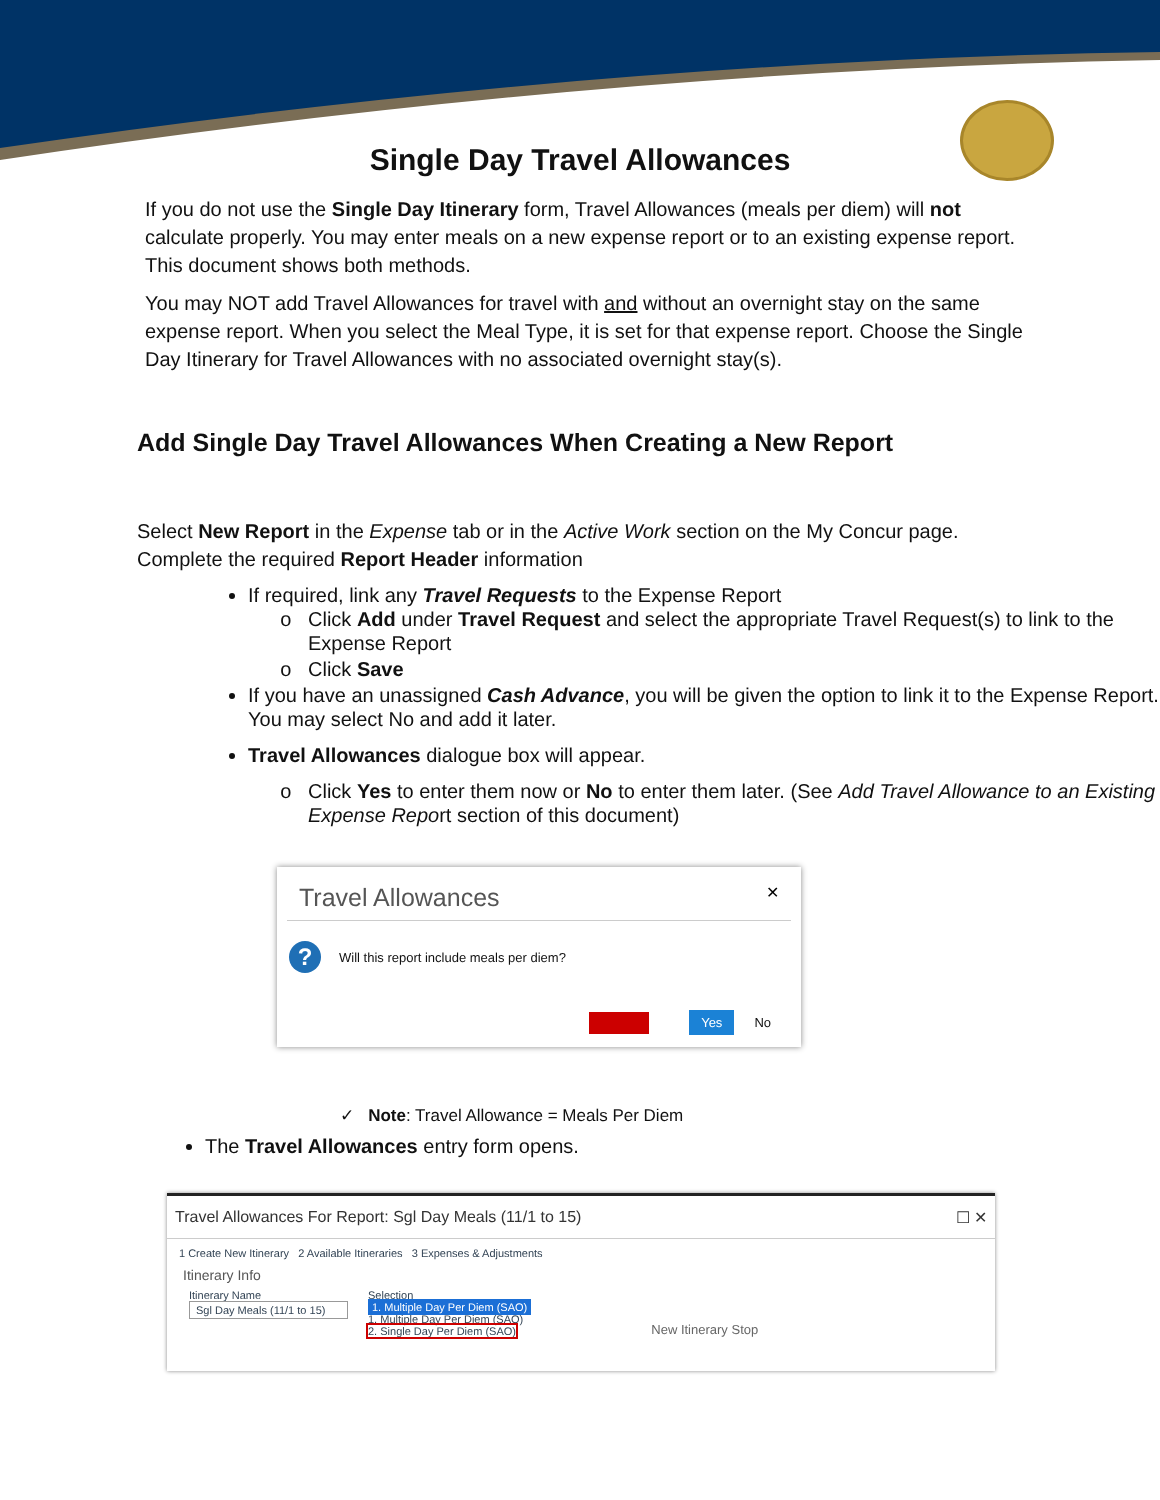Single Day Travel Allowances
If you do not use the Single Day Itinerary form, Travel Allowances (meals per diem) will not calculate properly. You may enter meals on a new expense report or to an existing expense report. This document shows both methods.
You may NOT add Travel Allowances for travel with and without an overnight stay on the same expense report. When you select the Meal Type, it is set for that expense report. Choose the Single Day Itinerary for Travel Allowances with no associated overnight stay(s).
Add Single Day Travel Allowances When Creating a New Report
Select New Report in the Expense tab or in the Active Work section on the My Concur page.
Complete the required Report Header information
If required, link any Travel Requests to the Expense Report
Click Add under Travel Request and select the appropriate Travel Request(s) to link to the Expense Report
Click Save
If you have an unassigned Cash Advance, you will be given the option to link it to the Expense Report. You may select No and add it later.
Travel Allowances dialogue box will appear.
Click Yes to enter them now or No to enter them later. (See Add Travel Allowance to an Existing Expense Report section of this document)
Travel Allowances ✕
?
Will this report include meals per diem?
Yes No
✓ Note: Travel Allowance = Meals Per Diem
The Travel Allowances entry form opens.
Travel Allowances For Report: Sgl Day Meals (11/1 to 15) ☐ ✕
1 Create New Itinerary 2 Available Itineraries 3 Expenses & Adjustments
Itinerary Info
Itinerary Name
Sgl Day Meals (11/1 to 15)
Selection
1. Multiple Day Per Diem (SAO)
1. Multiple Day Per Diem (SAO)
2. Single Day Per Diem (SAO)
New Itinerary Stop